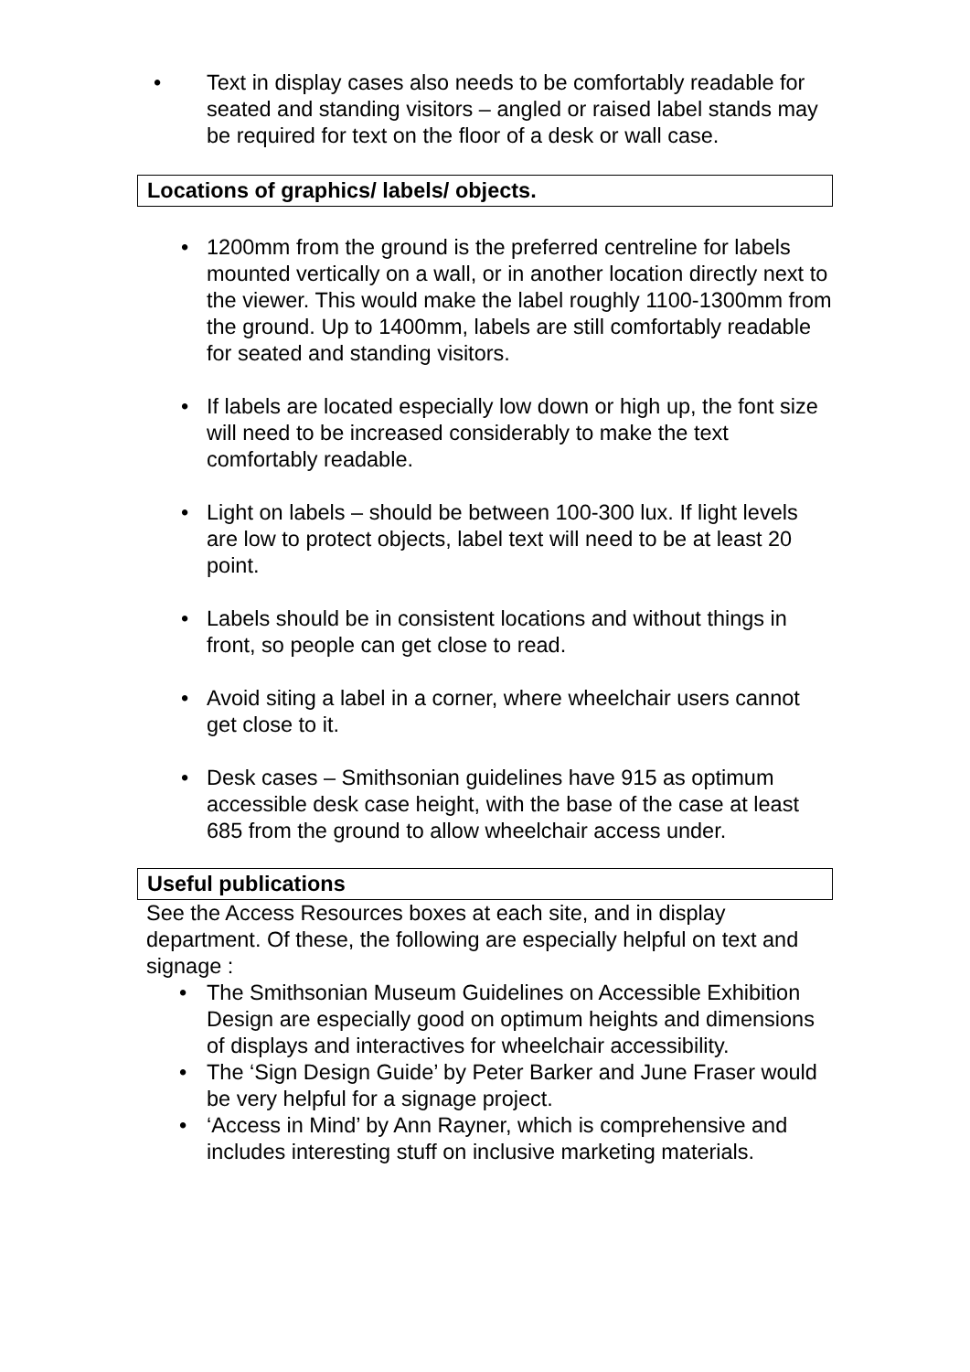• Text in display cases also needs to be comfortably readable for seated and standing visitors – angled or raised label stands may be required for text on the floor of a desk or wall case.
Locations of graphics/ labels/ objects.
• 1200mm from the ground is the preferred centreline for labels mounted vertically on a wall, or in another location directly next to the viewer. This would make the label roughly 1100-1300mm from the ground. Up to 1400mm, labels are still comfortably readable for seated and standing visitors.
• If labels are located especially low down or high up, the font size will need to be increased considerably to make the text comfortably readable.
• Light on labels – should be between 100-300 lux. If light levels are low to protect objects, label text will need to be at least 20 point.
• Labels should be in consistent locations and without things in front, so people can get close to read.
• Avoid siting a label in a corner, where wheelchair users cannot get close to it.
• Desk cases – Smithsonian guidelines have 915 as optimum accessible desk case height, with the base of the case at least 685 from the ground to allow wheelchair access under.
Useful publications
See the Access Resources boxes at each site, and in display department. Of these, the following are especially helpful on text and signage :
• The Smithsonian Museum Guidelines on Accessible Exhibition Design are especially good on optimum heights and dimensions of displays and interactives for wheelchair accessibility.
• The ‘Sign Design Guide’ by Peter Barker and June Fraser would be very helpful for a signage project.
• ‘Access in Mind’ by Ann Rayner, which is comprehensive and includes interesting stuff on inclusive marketing materials.